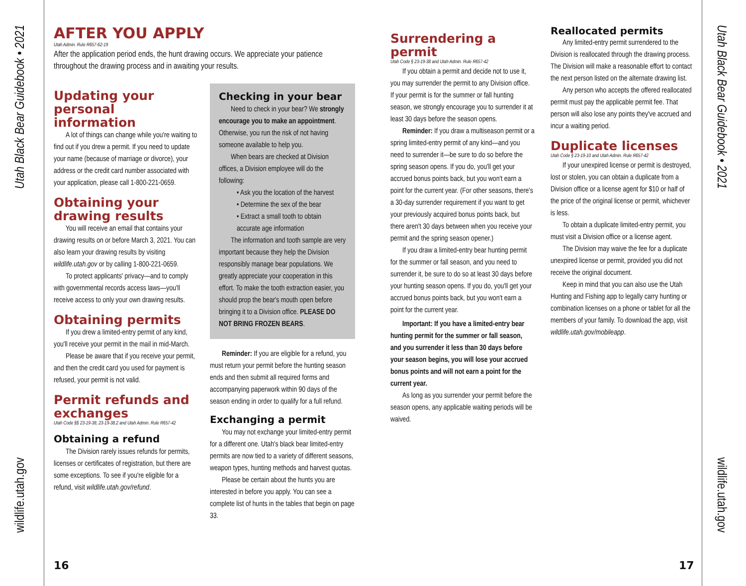Utah Black Bear Guidebook • 2021
wildlife.utah.gov
Utah Black Bear Guidebook • 2021
wildlife.utah.gov
AFTER YOU APPLY
Utah Admin. Rule R657-62-19
After the application period ends, the hunt drawing occurs. We appreciate your patience throughout the drawing process and in awaiting your results.
Updating your personal information
A lot of things can change while you're waiting to find out if you drew a permit. If you need to update your name (because of marriage or divorce), your address or the credit card number associated with your application, please call 1-800-221-0659.
Obtaining your drawing results
You will receive an email that contains your drawing results on or before March 3, 2021. You can also learn your drawing results by visiting wildlife.utah.gov or by calling 1-800-221-0659.
To protect applicants' privacy—and to comply with governmental records access laws—you'll receive access to only your own drawing results.
Obtaining permits
If you drew a limited-entry permit of any kind, you'll receive your permit in the mail in mid-March.
Please be aware that if you receive your permit, and then the credit card you used for payment is refused, your permit is not valid.
Permit refunds and exchanges
Utah Code §§ 23-19-38, 23-19-38.2 and Utah Admin. Rule R657-42
Obtaining a refund
The Division rarely issues refunds for permits, licenses or certificates of registration, but there are some exceptions. To see if you're eligible for a refund, visit wildlife.utah.gov/refund.
Checking in your bear
Need to check in your bear? We strongly encourage you to make an appointment. Otherwise, you run the risk of not having someone available to help you.
When bears are checked at Division offices, a Division employee will do the following:
• Ask you the location of the harvest
• Determine the sex of the bear
• Extract a small tooth to obtain accurate age information
The information and tooth sample are very important because they help the Division responsibly manage bear populations. We greatly appreciate your cooperation in this effort. To make the tooth extraction easier, you should prop the bear's mouth open before bringing it to a Division office. PLEASE DO NOT BRING FROZEN BEARS.
Reminder: If you are eligible for a refund, you must return your permit before the hunting season ends and then submit all required forms and accompanying paperwork within 90 days of the season ending in order to qualify for a full refund.
Exchanging a permit
You may not exchange your limited-entry permit for a different one. Utah's black bear limited-entry permits are now tied to a variety of different seasons, weapon types, hunting methods and harvest quotas.
Please be certain about the hunts you are interested in before you apply. You can see a complete list of hunts in the tables that begin on page 33.
Surrendering a permit
Utah Code § 23-19-38 and Utah Admin. Rule R657-42
If you obtain a permit and decide not to use it, you may surrender the permit to any Division office. If your permit is for the summer or fall hunting season, we strongly encourage you to surrender it at least 30 days before the season opens.
Reminder: If you draw a multiseason permit or a spring limited-entry permit of any kind—and you need to surrender it—be sure to do so before the spring season opens. If you do, you'll get your accrued bonus points back, but you won't earn a point for the current year. (For other seasons, there's a 30-day surrender requirement if you want to get your previously acquired bonus points back, but there aren't 30 days between when you receive your permit and the spring season opener.)
If you draw a limited-entry bear hunting permit for the summer or fall season, and you need to surrender it, be sure to do so at least 30 days before your hunting season opens. If you do, you'll get your accrued bonus points back, but you won't earn a point for the current year.
Important: If you have a limited-entry bear hunting permit for the summer or fall season, and you surrender it less than 30 days before your season begins, you will lose your accrued bonus points and will not earn a point for the current year.
As long as you surrender your permit before the season opens, any applicable waiting periods will be waived.
Reallocated permits
Any limited-entry permit surrendered to the Division is reallocated through the drawing process. The Division will make a reasonable effort to contact the next person listed on the alternate drawing list.
Any person who accepts the offered reallocated permit must pay the applicable permit fee. That person will also lose any points they've accrued and incur a waiting period.
Duplicate licenses
Utah Code § 23-19-10 and Utah Admin. Rule R657-42
If your unexpired license or permit is destroyed, lost or stolen, you can obtain a duplicate from a Division office or a license agent for $10 or half of the price of the original license or permit, whichever is less.
To obtain a duplicate limited-entry permit, you must visit a Division office or a license agent.
The Division may waive the fee for a duplicate unexpired license or permit, provided you did not receive the original document.
Keep in mind that you can also use the Utah Hunting and Fishing app to legally carry hunting or combination licenses on a phone or tablet for all the members of your family. To download the app, visit wildlife.utah.gov/mobileapp.
16 17